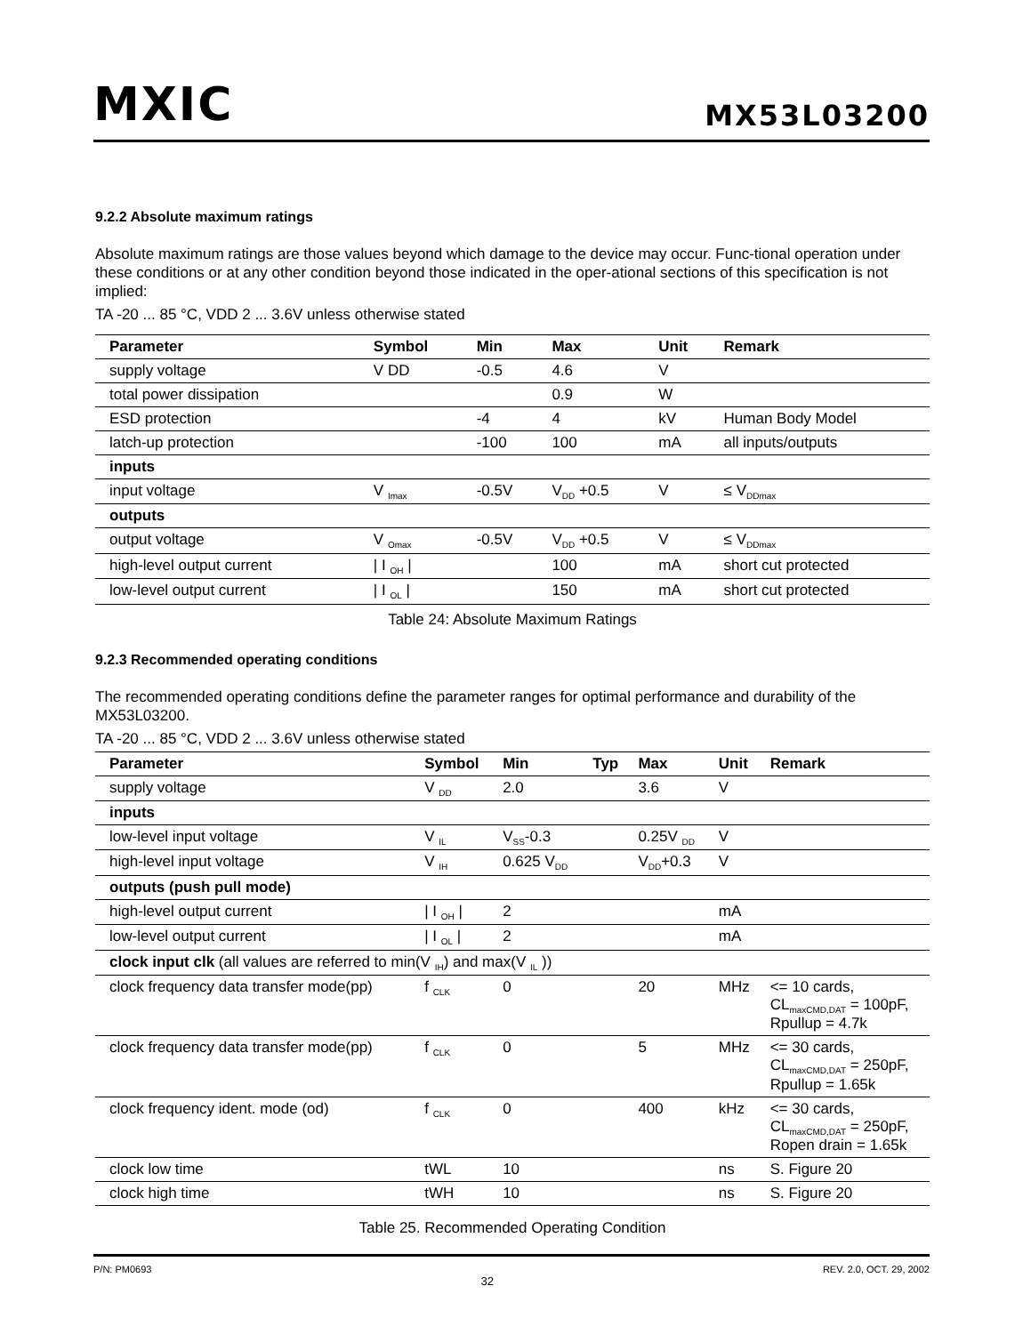MXIC MX53L03200
9.2.2 Absolute maximum ratings
Absolute maximum ratings are those values beyond which damage to the device may occur. Func-tional operation under these conditions or at any other condition beyond those indicated in the oper-ational sections of this specification is not implied:
TA -20 ... 85 °C, VDD 2 ... 3.6V unless otherwise stated
| Parameter | Symbol | Min | Max | Unit | Remark |
| --- | --- | --- | --- | --- | --- |
| supply voltage | V DD | -0.5 | 4.6 | V | |
| total power dissipation | | | 0.9 | W | |
| ESD protection | | -4 | 4 | kV | Human Body Model |
| latch-up protection | | -100 | 100 | mA | all inputs/outputs |
| inputs | | | | | |
| input voltage | V <sub>Imax</sub> | -0.5V | V<sub>DD</sub> +0.5 | V | ≤ V<sub>DDmax</sub> |
| outputs | | | | | |
| output voltage | V <sub>Omax</sub> | -0.5V | V<sub>DD</sub> +0.5 | V | ≤ V<sub>DDmax</sub> |
| high-level output current | / I <sub>OH</sub> / | | 100 | mA | short cut protected |
| low-level output current | / I <sub>OL</sub> / | | 150 | mA | short cut protected |
Table 24: Absolute Maximum Ratings
9.2.3 Recommended operating conditions
The recommended operating conditions define the parameter ranges for optimal performance and durability of the MX53L03200.
TA -20 ... 85 °C, VDD 2 ... 3.6V unless otherwise stated
| Parameter | Symbol | Min | Typ | Max | Unit | Remark |
| --- | --- | --- | --- | --- | --- | --- |
| supply voltage | V <sub>DD</sub> | 2.0 | | 3.6 | V | |
| inputs | | | | | | |
| low-level input voltage | V <sub>IL</sub> | V<sub>SS</sub>-0.3 | | 0.25V <sub>DD</sub> | V | |
| high-level input voltage | V <sub>IH</sub> | 0.625 V<sub>DD</sub> | | V<sub>DD</sub>+0.3 | V | |
| outputs (push pull mode) | | | | | | |
| high-level output current | / I <sub>OH</sub> / | 2 | | | mA | |
| low-level output current | / I <sub>OL</sub> / | 2 | | | mA | |
| clock input clk (all values are referred to min(V <sub>IH</sub>) and max(V <sub>IL</sub> )) | | | | | | |
| clock frequency data transfer mode(pp) | f <sub>CLK</sub> | 0 | | 20 | MHz | <= 10 cards, CL<sub>maxCMD,DAT</sub> = 100pF, Rpullup = 4.7k |
| clock frequency data transfer mode(pp) | f <sub>CLK</sub> | 0 | | 5 | MHz | <= 30 cards, CL<sub>maxCMD,DAT</sub> = 250pF, Rpullup = 1.65k |
| clock frequency ident. mode (od) | f <sub>CLK</sub> | 0 | | 400 | kHz | <= 30 cards, CL<sub>maxCMD,DAT</sub> = 250pF, Ropen drain = 1.65k |
| clock low time | tWL | 10 | | | ns | S. Figure 20 |
| clock high time | tWH | 10 | | | ns | S. Figure 20 |
Table 25. Recommended Operating Condition
P/N: PM0693 32 REV. 2.0, OCT. 29, 2002